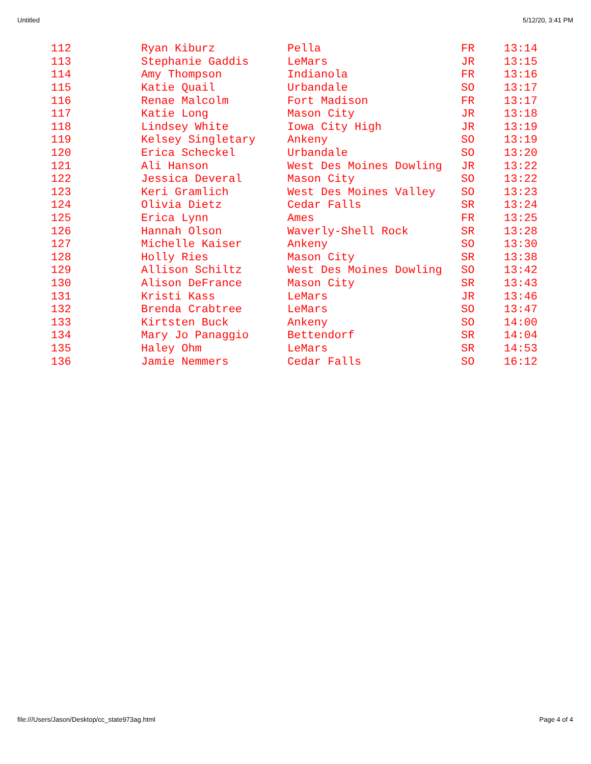Untitled 5/12/20, 3:41 PM
| 112 | Ryan Kiburz | Pella | FR | 13:14 |
| 113 | Stephanie Gaddis | LeMars | JR | 13:15 |
| 114 | Amy Thompson | Indianola | FR | 13:16 |
| 115 | Katie Quail | Urbandale | SO | 13:17 |
| 116 | Renae Malcolm | Fort Madison | FR | 13:17 |
| 117 | Katie Long | Mason City | JR | 13:18 |
| 118 | Lindsey White | Iowa City High | JR | 13:19 |
| 119 | Kelsey Singletary | Ankeny | SO | 13:19 |
| 120 | Erica Scheckel | Urbandale | SO | 13:20 |
| 121 | Ali Hanson | West Des Moines Dowling | JR | 13:22 |
| 122 | Jessica Deveral | Mason City | SO | 13:22 |
| 123 | Keri Gramlich | West Des Moines Valley | SO | 13:23 |
| 124 | Olivia Dietz | Cedar Falls | SR | 13:24 |
| 125 | Erica Lynn | Ames | FR | 13:25 |
| 126 | Hannah Olson | Waverly-Shell Rock | SR | 13:28 |
| 127 | Michelle Kaiser | Ankeny | SO | 13:30 |
| 128 | Holly Ries | Mason City | SR | 13:38 |
| 129 | Allison Schiltz | West Des Moines Dowling | SO | 13:42 |
| 130 | Alison DeFrance | Mason City | SR | 13:43 |
| 131 | Kristi Kass | LeMars | JR | 13:46 |
| 132 | Brenda Crabtree | LeMars | SO | 13:47 |
| 133 | Kirtsten Buck | Ankeny | SO | 14:00 |
| 134 | Mary Jo Panaggio | Bettendorf | SR | 14:04 |
| 135 | Haley Ohm | LeMars | SR | 14:53 |
| 136 | Jamie Nemmers | Cedar Falls | SO | 16:12 |
file:///Users/Jason/Desktop/cc_state973ag.html Page 4 of 4